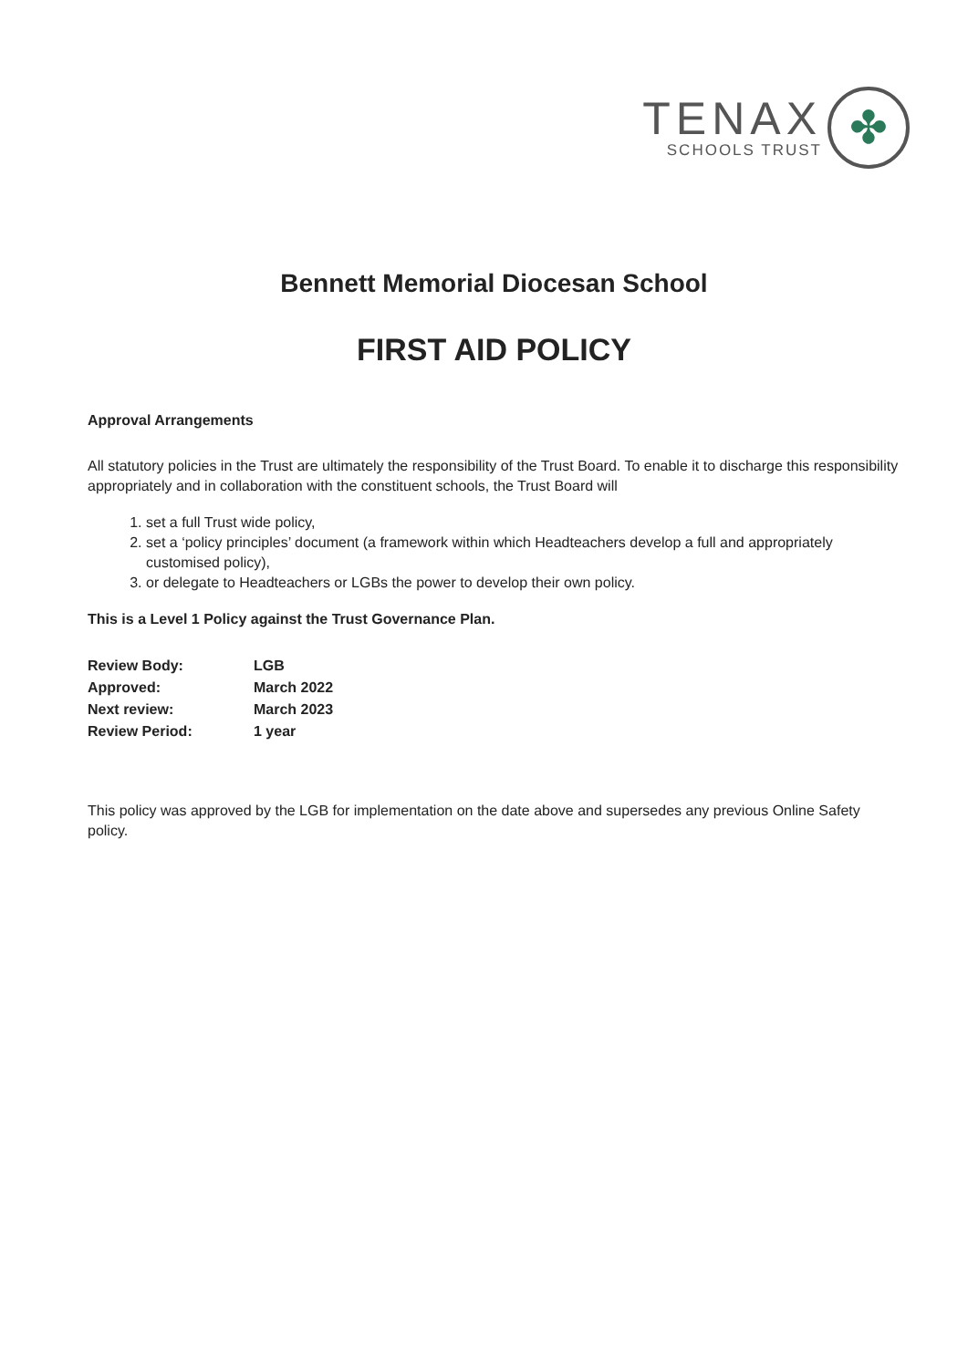TENAX
SCHOOLS TRUST
✤
Bennett Memorial Diocesan School
FIRST AID POLICY
Approval Arrangements
All statutory policies in the Trust are ultimately the responsibility of the Trust Board. To enable it to discharge this responsibility appropriately and in collaboration with the constituent schools, the Trust Board will
1. set a full Trust wide policy,
2. set a ‘policy principles’ document (a framework within which Headteachers develop a full and appropriately customised policy),
3. or delegate to Headteachers or LGBs the power to develop their own policy.
This is a Level 1 Policy against the Trust Governance Plan.
| Review Body: | LGB |
| Approved: | March 2022 |
| Next review: | March 2023 |
| Review Period: | 1 year |
This policy was approved by the LGB for implementation on the date above and supersedes any previous Online Safety policy.